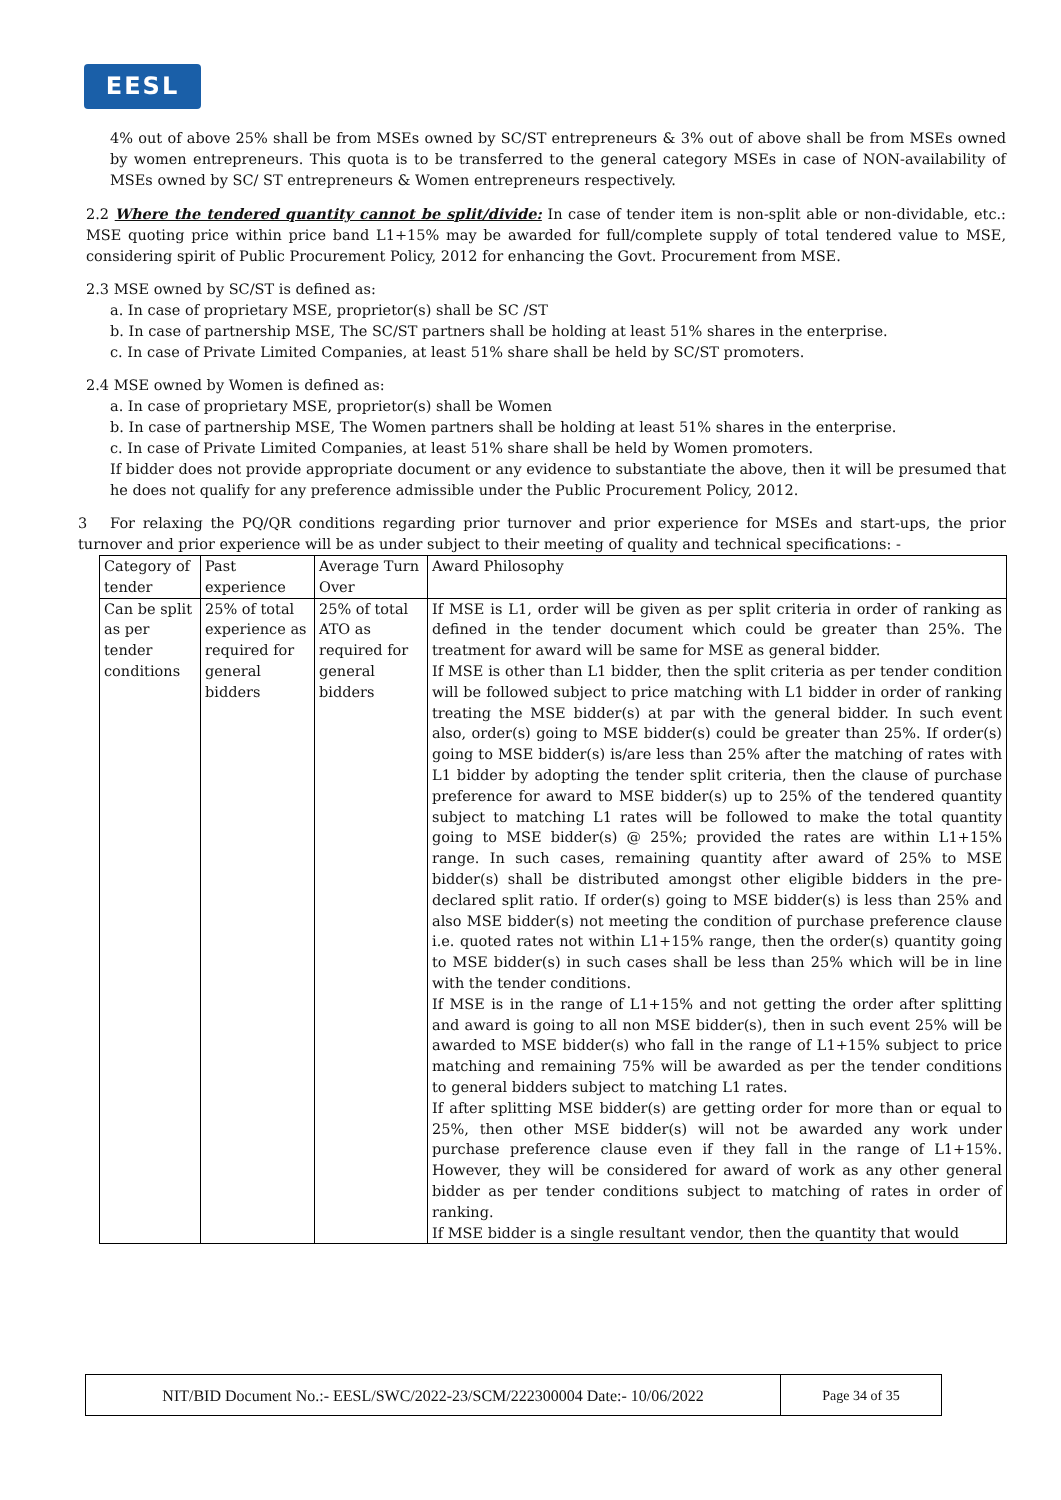EESL
4% out of above 25% shall be from MSEs owned by SC/ST entrepreneurs & 3% out of above shall be from MSEs owned by women entrepreneurs. This quota is to be transferred to the general category MSEs in case of NON-availability of MSEs owned by SC/ ST entrepreneurs & Women entrepreneurs respectively.
2.2 Where the tendered quantity cannot be split/divide: In case of tender item is non-split able or non-dividable, etc.: MSE quoting price within price band L1+15% may be awarded for full/complete supply of total tendered value to MSE, considering spirit of Public Procurement Policy, 2012 for enhancing the Govt. Procurement from MSE.
2.3 MSE owned by SC/ST is defined as:
a. In case of proprietary MSE, proprietor(s) shall be SC /ST
b. In case of partnership MSE, The SC/ST partners shall be holding at least 51% shares in the enterprise.
c. In case of Private Limited Companies, at least 51% share shall be held by SC/ST promoters.
2.4 MSE owned by Women is defined as:
a. In case of proprietary MSE, proprietor(s) shall be Women
b. In case of partnership MSE, The Women partners shall be holding at least 51% shares in the enterprise.
c. In case of Private Limited Companies, at least 51% share shall be held by Women promoters.
If bidder does not provide appropriate document or any evidence to substantiate the above, then it will be presumed that he does not qualify for any preference admissible under the Public Procurement Policy, 2012.
3 For relaxing the PQ/QR conditions regarding prior turnover and prior experience for MSEs and start-ups, the prior turnover and prior experience will be as under subject to their meeting of quality and technical specifications: -
| Category of tender | Past experience | Average Turn Over | Award Philosophy |
| --- | --- | --- | --- |
| Can be split as per tender conditions | 25% of total experience as required for general bidders | 25% of total ATO as required for general bidders | If MSE is L1, order will be given as per split criteria in order of ranking as defined in the tender document which could be greater than 25%. The treatment for award will be same for MSE as general bidder. If MSE is other than L1 bidder, then the split criteria as per tender condition will be followed subject to price matching with L1 bidder in order of ranking treating the MSE bidder(s) at par with the general bidder. In such event also, order(s) going to MSE bidder(s) could be greater than 25%. If order(s) going to MSE bidder(s) is/are less than 25% after the matching of rates with L1 bidder by adopting the tender split criteria, then the clause of purchase preference for award to MSE bidder(s) up to 25% of the tendered quantity subject to matching L1 rates will be followed to make the total quantity going to MSE bidder(s) @ 25%; provided the rates are within L1+15% range. In such cases, remaining quantity after award of 25% to MSE bidder(s) shall be distributed amongst other eligible bidders in the pre-declared split ratio. If order(s) going to MSE bidder(s) is less than 25% and also MSE bidder(s) not meeting the condition of purchase preference clause i.e. quoted rates not within L1+15% range, then the order(s) quantity going to MSE bidder(s) in such cases shall be less than 25% which will be in line with the tender conditions. If MSE is in the range of L1+15% and not getting the order after splitting and award is going to all non MSE bidder(s), then in such event 25% will be awarded to MSE bidder(s) who fall in the range of L1+15% subject to price matching and remaining 75% will be awarded as per the tender conditions to general bidders subject to matching L1 rates. If after splitting MSE bidder(s) are getting order for more than or equal to 25%, then other MSE bidder(s) will not be awarded any work under purchase preference clause even if they fall in the range of L1+15%. However, they will be considered for award of work as any other general bidder as per tender conditions subject to matching of rates in order of ranking. If MSE bidder is a single resultant vendor, then the quantity that would |
NIT/BID Document No.:- EESL/SWC/2022-23/SCM/222300004 Date:- 10/06/2022 Page 34 of 35